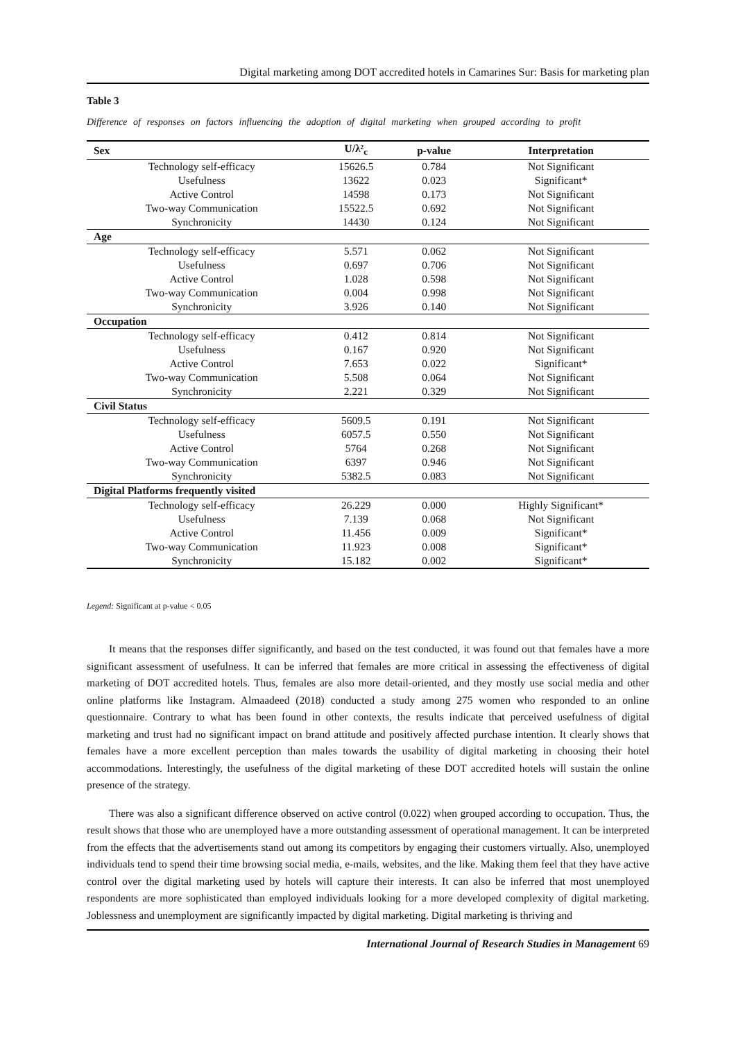Digital marketing among DOT accredited hotels in Camarines Sur: Basis for marketing plan
Table 3
Difference of responses on factors influencing the adoption of digital marketing when grouped according to profit
| Sex | U/λ²<sub>c</sub> | p-value | Interpretation |
| --- | --- | --- | --- |
| Technology self-efficacy | 15626.5 | 0.784 | Not Significant |
| Usefulness | 13622 | 0.023 | Significant* |
| Active Control | 14598 | 0.173 | Not Significant |
| Two-way Communication | 15522.5 | 0.692 | Not Significant |
| Synchronicity | 14430 | 0.124 | Not Significant |
| Age | | | |
| Technology self-efficacy | 5.571 | 0.062 | Not Significant |
| Usefulness | 0.697 | 0.706 | Not Significant |
| Active Control | 1.028 | 0.598 | Not Significant |
| Two-way Communication | 0.004 | 0.998 | Not Significant |
| Synchronicity | 3.926 | 0.140 | Not Significant |
| Occupation | | | |
| Technology self-efficacy | 0.412 | 0.814 | Not Significant |
| Usefulness | 0.167 | 0.920 | Not Significant |
| Active Control | 7.653 | 0.022 | Significant* |
| Two-way Communication | 5.508 | 0.064 | Not Significant |
| Synchronicity | 2.221 | 0.329 | Not Significant |
| Civil Status | | | |
| Technology self-efficacy | 5609.5 | 0.191 | Not Significant |
| Usefulness | 6057.5 | 0.550 | Not Significant |
| Active Control | 5764 | 0.268 | Not Significant |
| Two-way Communication | 6397 | 0.946 | Not Significant |
| Synchronicity | 5382.5 | 0.083 | Not Significant |
| Digital Platforms frequently visited | | | |
| Technology self-efficacy | 26.229 | 0.000 | Highly Significant* |
| Usefulness | 7.139 | 0.068 | Not Significant |
| Active Control | 11.456 | 0.009 | Significant* |
| Two-way Communication | 11.923 | 0.008 | Significant* |
| Synchronicity | 15.182 | 0.002 | Significant* |
Legend: Significant at p-value < 0.05
It means that the responses differ significantly, and based on the test conducted, it was found out that females have a more significant assessment of usefulness. It can be inferred that females are more critical in assessing the effectiveness of digital marketing of DOT accredited hotels. Thus, females are also more detail-oriented, and they mostly use social media and other online platforms like Instagram. Almaadeed (2018) conducted a study among 275 women who responded to an online questionnaire. Contrary to what has been found in other contexts, the results indicate that perceived usefulness of digital marketing and trust had no significant impact on brand attitude and positively affected purchase intention. It clearly shows that females have a more excellent perception than males towards the usability of digital marketing in choosing their hotel accommodations. Interestingly, the usefulness of the digital marketing of these DOT accredited hotels will sustain the online presence of the strategy.
There was also a significant difference observed on active control (0.022) when grouped according to occupation. Thus, the result shows that those who are unemployed have a more outstanding assessment of operational management. It can be interpreted from the effects that the advertisements stand out among its competitors by engaging their customers virtually. Also, unemployed individuals tend to spend their time browsing social media, e-mails, websites, and the like. Making them feel that they have active control over the digital marketing used by hotels will capture their interests. It can also be inferred that most unemployed respondents are more sophisticated than employed individuals looking for a more developed complexity of digital marketing. Joblessness and unemployment are significantly impacted by digital marketing. Digital marketing is thriving and
International Journal of Research Studies in Management 69